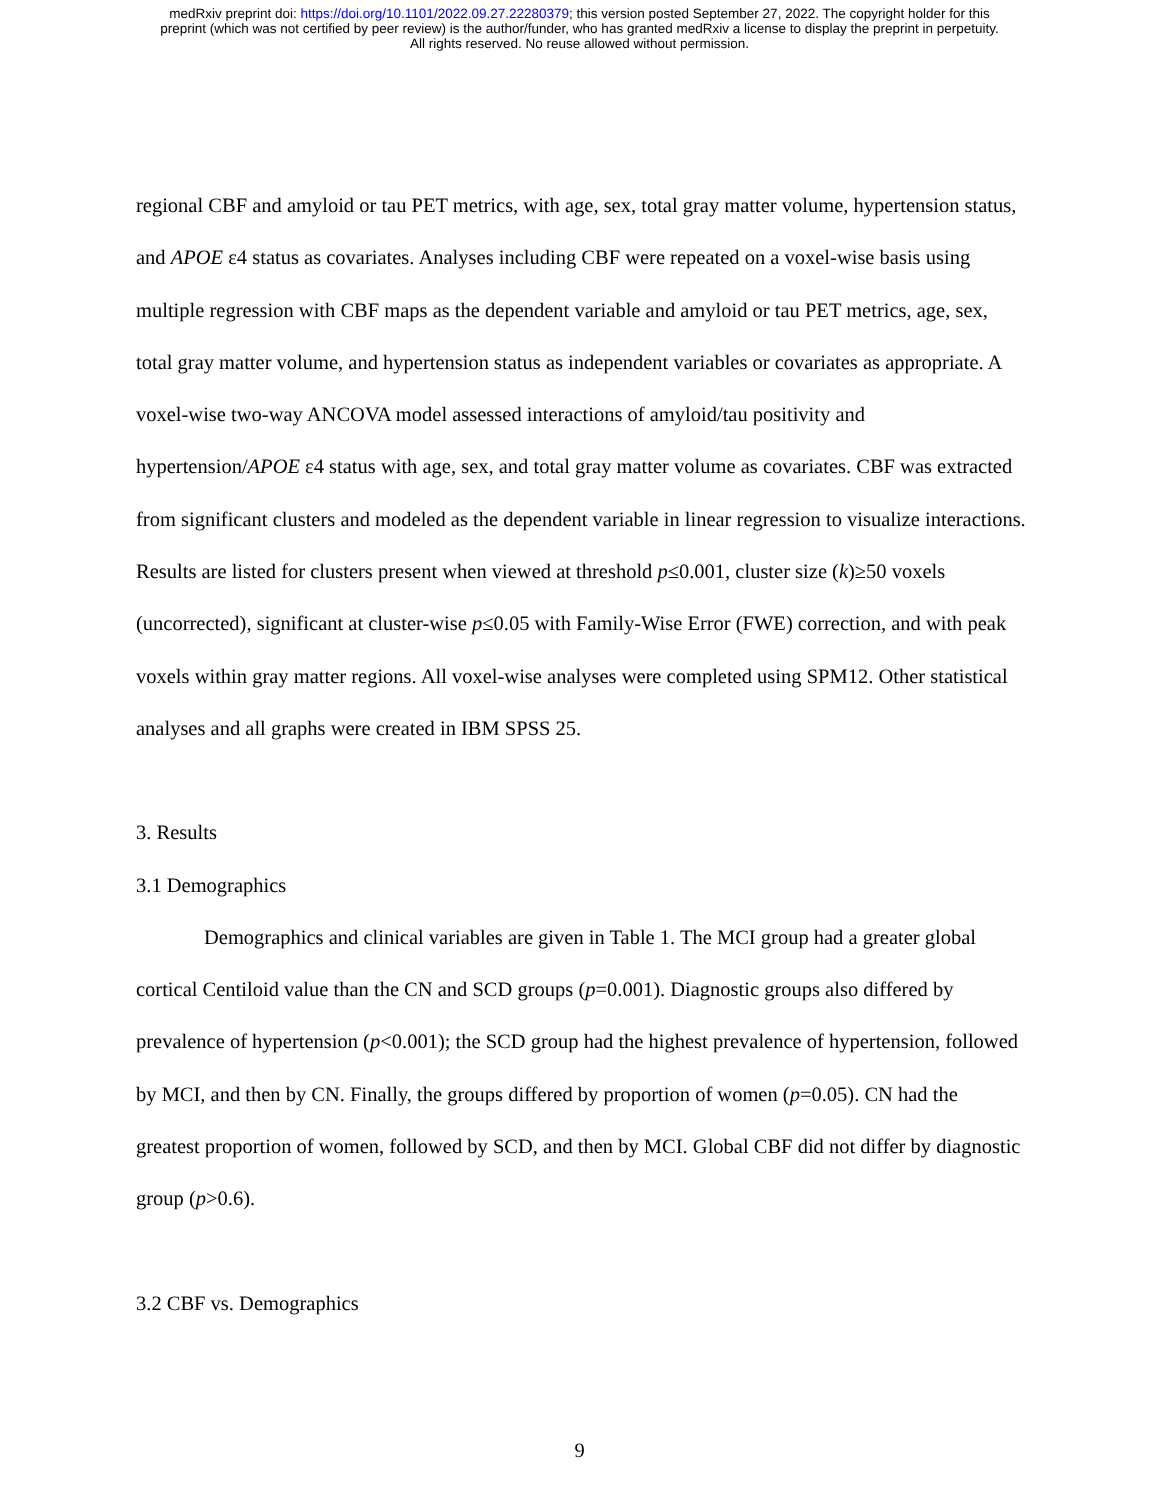medRxiv preprint doi: https://doi.org/10.1101/2022.09.27.22280379; this version posted September 27, 2022. The copyright holder for this
preprint (which was not certified by peer review) is the author/funder, who has granted medRxiv a license to display the preprint in perpetuity.
All rights reserved. No reuse allowed without permission.
regional CBF and amyloid or tau PET metrics, with age, sex, total gray matter volume, hypertension status, and APOE ε4 status as covariates. Analyses including CBF were repeated on a voxel-wise basis using multiple regression with CBF maps as the dependent variable and amyloid or tau PET metrics, age, sex, total gray matter volume, and hypertension status as independent variables or covariates as appropriate. A voxel-wise two-way ANCOVA model assessed interactions of amyloid/tau positivity and hypertension/APOE ε4 status with age, sex, and total gray matter volume as covariates. CBF was extracted from significant clusters and modeled as the dependent variable in linear regression to visualize interactions. Results are listed for clusters present when viewed at threshold p≤0.001, cluster size (k)≥50 voxels (uncorrected), significant at cluster-wise p≤0.05 with Family-Wise Error (FWE) correction, and with peak voxels within gray matter regions. All voxel-wise analyses were completed using SPM12. Other statistical analyses and all graphs were created in IBM SPSS 25.
3. Results
3.1 Demographics
Demographics and clinical variables are given in Table 1. The MCI group had a greater global cortical Centiloid value than the CN and SCD groups (p=0.001). Diagnostic groups also differed by prevalence of hypertension (p<0.001); the SCD group had the highest prevalence of hypertension, followed by MCI, and then by CN. Finally, the groups differed by proportion of women (p=0.05). CN had the greatest proportion of women, followed by SCD, and then by MCI. Global CBF did not differ by diagnostic group (p>0.6).
3.2 CBF vs. Demographics
9